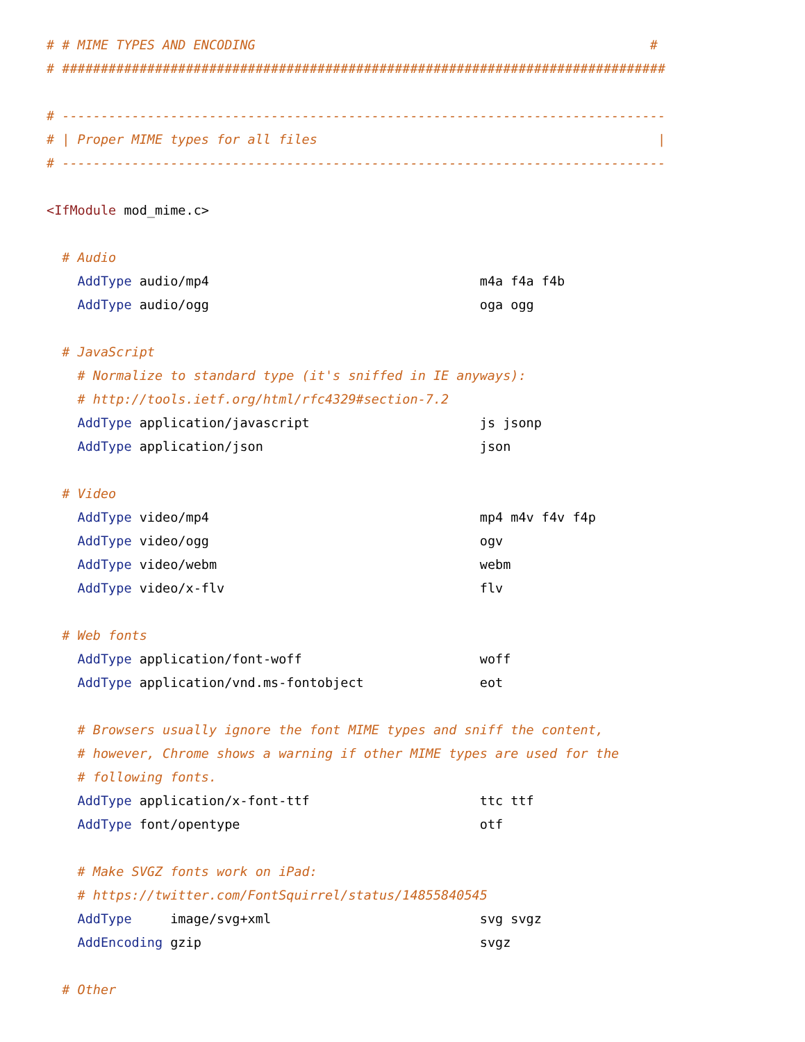# # MIME TYPES AND ENCODING                                                   #
# ##############################################################################

# ------------------------------------------------------------------------------
# | Proper MIME types for all files                                            |
# ------------------------------------------------------------------------------

<IfModule mod_mime.c>

  # Audio
    AddType audio/mp4                                   m4a f4a f4b
    AddType audio/ogg                                   oga ogg

  # JavaScript
    # Normalize to standard type (it's sniffed in IE anyways):
    # http://tools.ietf.org/html/rfc4329#section-7.2
    AddType application/javascript                      js jsonp
    AddType application/json                            json

  # Video
    AddType video/mp4                                   mp4 m4v f4v f4p
    AddType video/ogg                                   ogv
    AddType video/webm                                  webm
    AddType video/x-flv                                 flv

  # Web fonts
    AddType application/font-woff                       woff
    AddType application/vnd.ms-fontobject               eot

    # Browsers usually ignore the font MIME types and sniff the content,
    # however, Chrome shows a warning if other MIME types are used for the
    # following fonts.
    AddType application/x-font-ttf                      ttc ttf
    AddType font/opentype                               otf

    # Make SVGZ fonts work on iPad:
    # https://twitter.com/FontSquirrel/status/14855840545
    AddType     image/svg+xml                           svg svgz
    AddEncoding gzip                                    svgz

  # Other